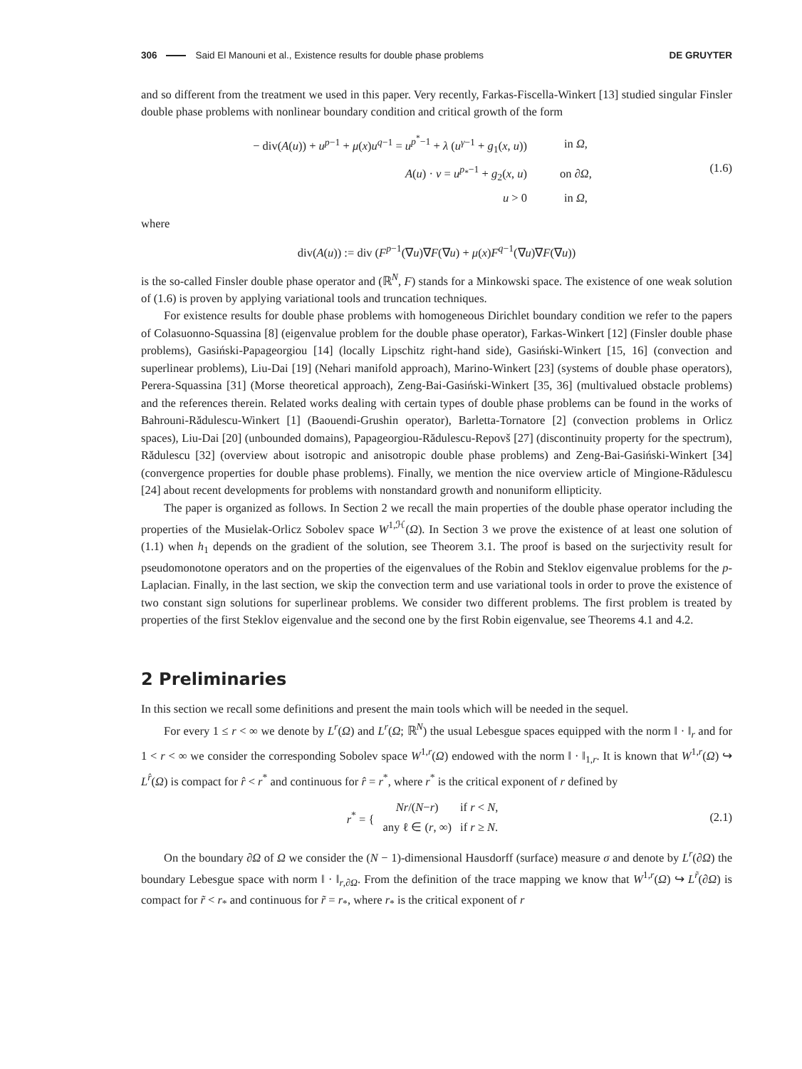306 Said El Manouni et al., Existence results for double phase problems DE GRUYTER
and so different from the treatment we used in this paper. Very recently, Farkas-Fiscella-Winkert [13] studied singular Finsler double phase problems with nonlinear boundary condition and critical growth of the form
| − div( A ( u )) + u<sup>p−1</sup> + μ ( x ) u<sup>q−1</sup> = u<sup>p<sup>*</sup>−1</sup> + λ ( u<sup>γ−1</sup> + g<sub>1</sub>( x , u )) | in Ω , |
| A ( u ) · ν = u<sup>p<sub>*</sub>−1</sup> + g<sub>2</sub>( x , u ) | on ∂ Ω , |
| u > 0 | in Ω , |
(1.6)
where
div(A(u)) := div (F<sup>p−1</sup>(∇u)∇F(∇u) + μ(x)F<sup>q−1</sup>(∇u)∇F(∇u))
is the so-called Finsler double phase operator and (ℝ<sup>N</sup>, F) stands for a Minkowski space. The existence of one weak solution of (1.6) is proven by applying variational tools and truncation techniques.
For existence results for double phase problems with homogeneous Dirichlet boundary condition we refer to the papers of Colasuonno-Squassina [8] (eigenvalue problem for the double phase operator), Farkas-Winkert [12] (Finsler double phase problems), Gasiński-Papageorgiou [14] (locally Lipschitz right-hand side), Gasiński-Winkert [15, 16] (convection and superlinear problems), Liu-Dai [19] (Nehari manifold approach), Marino-Winkert [23] (systems of double phase operators), Perera-Squassina [31] (Morse theoretical approach), Zeng-Bai-Gasiński-Winkert [35, 36] (multivalued obstacle problems) and the references therein. Related works dealing with certain types of double phase problems can be found in the works of Bahrouni-Rădulescu-Winkert [1] (Baouendi-Grushin operator), Barletta-Tornatore [2] (convection problems in Orlicz spaces), Liu-Dai [20] (unbounded domains), Papageorgiou-Rădulescu-Repovš [27] (discontinuity property for the spectrum), Rădulescu [32] (overview about isotropic and anisotropic double phase problems) and Zeng-Bai-Gasiński-Winkert [34] (convergence properties for double phase problems). Finally, we mention the nice overview article of Mingione-Rădulescu [24] about recent developments for problems with nonstandard growth and nonuniform ellipticity.
The paper is organized as follows. In Section 2 we recall the main properties of the double phase operator including the properties of the Musielak-Orlicz Sobolev space W<sup>1,ℋ</sup>(Ω). In Section 3 we prove the existence of at least one solution of (1.1) when h<sub>1</sub> depends on the gradient of the solution, see Theorem 3.1. The proof is based on the surjectivity result for pseudomonotone operators and on the properties of the eigenvalues of the Robin and Steklov eigenvalue problems for the p-Laplacian. Finally, in the last section, we skip the convection term and use variational tools in order to prove the existence of two constant sign solutions for superlinear problems. We consider two different problems. The first problem is treated by properties of the first Steklov eigenvalue and the second one by the first Robin eigenvalue, see Theorems 4.1 and 4.2.
2 Preliminaries
In this section we recall some definitions and present the main tools which will be needed in the sequel.
For every 1 ≤ r < ∞ we denote by L<sup>r</sup>(Ω) and L<sup>r</sup>(Ω; ℝ<sup>N</sup>) the usual Lebesgue spaces equipped with the norm ‖ · ‖<sub>r</sub> and for 1 < r < ∞ we consider the corresponding Sobolev space W<sup>1,r</sup>(Ω) endowed with the norm ‖ · ‖<sub>1,r</sub>. It is known that W<sup>1,r</sup>(Ω) ↪ L<sup>r̂</sup>(Ω) is compact for r̂ < r<sup>*</sup> and continuous for r̂ = r<sup>*</sup>, where r<sup>*</sup> is the critical exponent of r defined by
| r<sup>*</sup> = { | Nr /( N − r ) | if r < N , |
| | any ℓ ∈ ( r , ∞) | if r ≥ N . |
(2.1)
On the boundary ∂Ω of Ω we consider the (N − 1)-dimensional Hausdorff (surface) measure σ and denote by L<sup>r</sup>(∂Ω) the boundary Lebesgue space with norm ‖ · ‖<sub>r,∂Ω</sub>. From the definition of the trace mapping we know that W<sup>1,r</sup>(Ω) ↪ L<sup>r̃</sup>(∂Ω) is compact for r̃ < r<sub>*</sub> and continuous for r̃ = r<sub>*</sub>, where r<sub>*</sub> is the critical exponent of r